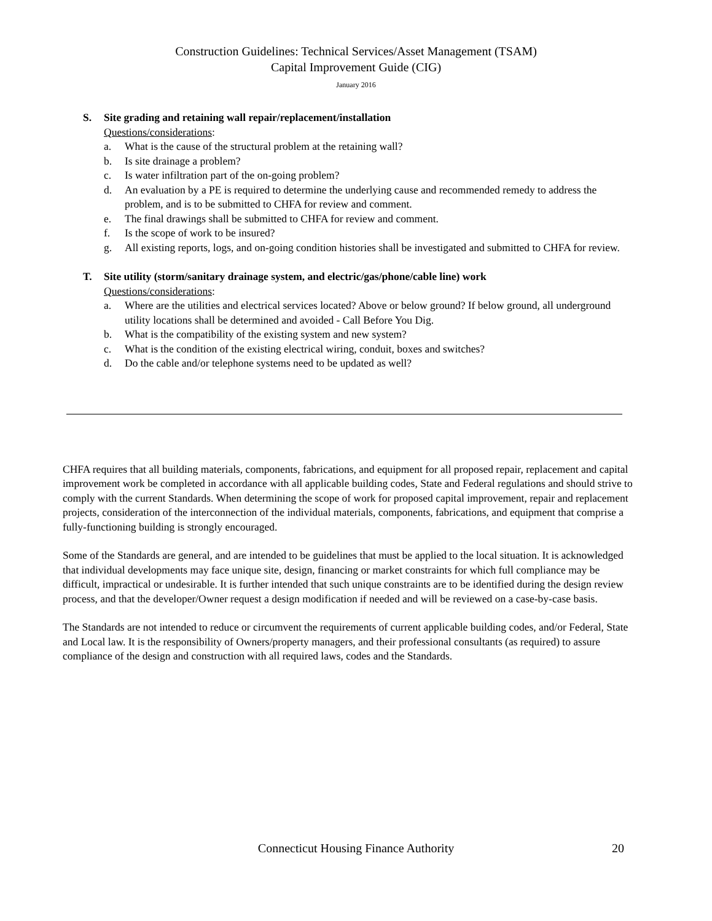Construction Guidelines: Technical Services/Asset Management (TSAM)
Capital Improvement Guide (CIG)
January 2016
S. Site grading and retaining wall repair/replacement/installation
Questions/considerations:
a. What is the cause of the structural problem at the retaining wall?
b. Is site drainage a problem?
c. Is water infiltration part of the on-going problem?
d. An evaluation by a PE is required to determine the underlying cause and recommended remedy to address the problem, and is to be submitted to CHFA for review and comment.
e. The final drawings shall be submitted to CHFA for review and comment.
f. Is the scope of work to be insured?
g. All existing reports, logs, and on-going condition histories shall be investigated and submitted to CHFA for review.
T. Site utility (storm/sanitary drainage system, and electric/gas/phone/cable line) work
Questions/considerations:
a. Where are the utilities and electrical services located? Above or below ground? If below ground, all underground utility locations shall be determined and avoided - Call Before You Dig.
b. What is the compatibility of the existing system and new system?
c. What is the condition of the existing electrical wiring, conduit, boxes and switches?
d. Do the cable and/or telephone systems need to be updated as well?
CHFA requires that all building materials, components, fabrications, and equipment for all proposed repair, replacement and capital improvement work be completed in accordance with all applicable building codes, State and Federal regulations and should strive to comply with the current Standards. When determining the scope of work for proposed capital improvement, repair and replacement projects, consideration of the interconnection of the individual materials, components, fabrications, and equipment that comprise a fully-functioning building is strongly encouraged.
Some of the Standards are general, and are intended to be guidelines that must be applied to the local situation. It is acknowledged that individual developments may face unique site, design, financing or market constraints for which full compliance may be difficult, impractical or undesirable. It is further intended that such unique constraints are to be identified during the design review process, and that the developer/Owner request a design modification if needed and will be reviewed on a case-by-case basis.
The Standards are not intended to reduce or circumvent the requirements of current applicable building codes, and/or Federal, State and Local law. It is the responsibility of Owners/property managers, and their professional consultants (as required) to assure compliance of the design and construction with all required laws, codes and the Standards.
Connecticut Housing Finance Authority
20